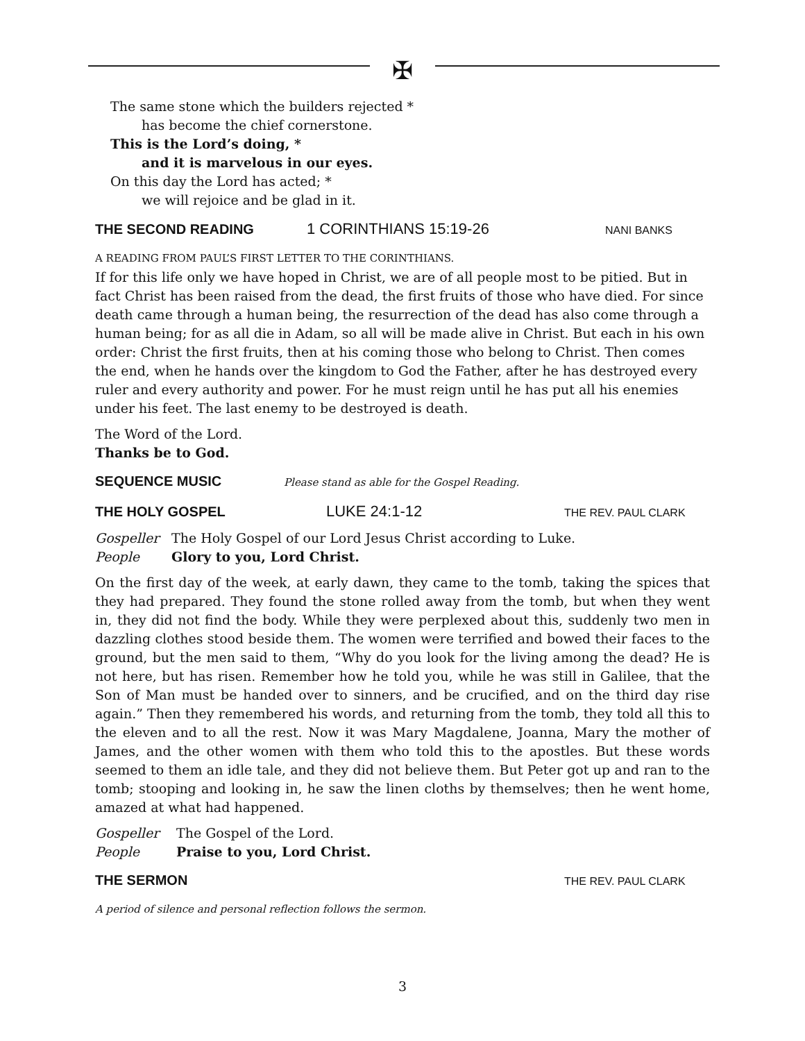✠
The same stone which the builders rejected *
has become the chief cornerstone.
This is the Lord’s doing, *
and it is marvelous in our eyes.
On this day the Lord has acted; *
we will rejoice and be glad in it.
THE SECOND READING 1 CORINTHIANS 15:19-26 NANI BANKS
A READING FROM PAUL’S FIRST LETTER TO THE CORINTHIANS.
If for this life only we have hoped in Christ, we are of all people most to be pitied. But in fact Christ has been raised from the dead, the first fruits of those who have died. For since death came through a human being, the resurrection of the dead has also come through a human being; for as all die in Adam, so all will be made alive in Christ. But each in his own order: Christ the first fruits, then at his coming those who belong to Christ. Then comes the end, when he hands over the kingdom to God the Father, after he has destroyed every ruler and every authority and power. For he must reign until he has put all his enemies under his feet. The last enemy to be destroyed is death.
The Word of the Lord.
Thanks be to God.
SEQUENCE MUSIC Please stand as able for the Gospel Reading.
THE HOLY GOSPEL LUKE 24:1-12 THE REV. PAUL CLARK
Gospeller The Holy Gospel of our Lord Jesus Christ according to Luke.
People Glory to you, Lord Christ.
On the first day of the week, at early dawn, they came to the tomb, taking the spices that they had prepared. They found the stone rolled away from the tomb, but when they went in, they did not find the body. While they were perplexed about this, suddenly two men in dazzling clothes stood beside them. The women were terrified and bowed their faces to the ground, but the men said to them, “Why do you look for the living among the dead? He is not here, but has risen. Remember how he told you, while he was still in Galilee, that the Son of Man must be handed over to sinners, and be crucified, and on the third day rise again.” Then they remembered his words, and returning from the tomb, they told all this to the eleven and to all the rest. Now it was Mary Magdalene, Joanna, Mary the mother of James, and the other women with them who told this to the apostles. But these words seemed to them an idle tale, and they did not believe them. But Peter got up and ran to the tomb; stooping and looking in, he saw the linen cloths by themselves; then he went home, amazed at what had happened.
Gospeller The Gospel of the Lord.
People Praise to you, Lord Christ.
THE SERMON THE REV. PAUL CLARK
A period of silence and personal reflection follows the sermon.
3